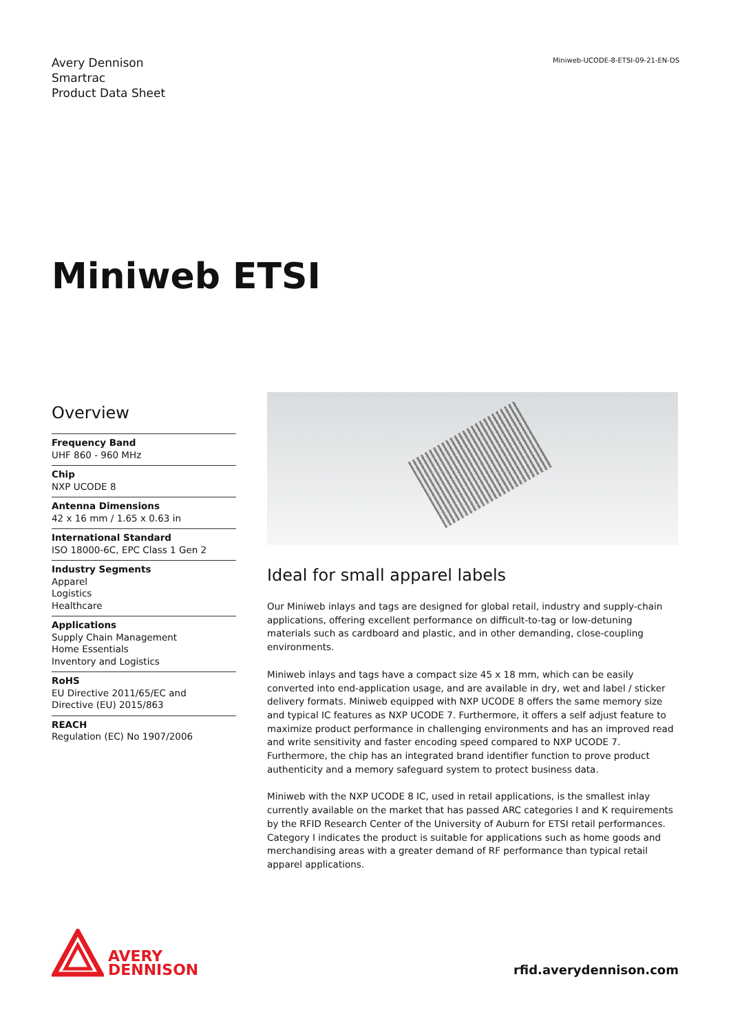Avery Dennison
Smartrac
Product Data Sheet
Miniweb-UCODE-8-ETSI-09-21-EN-DS
Miniweb ETSI
Overview
Frequency Band
UHF 860 - 960 MHz
Chip
NXP UCODE 8
Antenna Dimensions
42 x 16 mm / 1.65 x 0.63 in
International Standard
ISO 18000-6C, EPC Class 1 Gen 2
Industry Segments
Apparel
Logistics
Healthcare
Applications
Supply Chain Management
Home Essentials
Inventory and Logistics
RoHS
EU Directive 2011/65/EC and
Directive (EU) 2015/863
REACH
Regulation (EC) No 1907/2006
Ideal for small apparel labels
Our Miniweb inlays and tags are designed for global retail, industry and supply-chain applications, offering excellent performance on difficult-to-tag or low-detuning materials such as cardboard and plastic, and in other demanding, close-coupling environments.
Miniweb inlays and tags have a compact size 45 x 18 mm, which can be easily converted into end-application usage, and are available in dry, wet and label / sticker delivery formats. Miniweb equipped with NXP UCODE 8 offers the same memory size and typical IC features as NXP UCODE 7. Furthermore, it offers a self adjust feature to maximize product performance in challenging environments and has an improved read and write sensitivity and faster encoding speed compared to NXP UCODE 7. Furthermore, the chip has an integrated brand identifier function to prove product authenticity and a memory safeguard system to protect business data.
Miniweb with the NXP UCODE 8 IC, used in retail applications, is the smallest inlay currently available on the market that has passed ARC categories I and K requirements by the RFID Research Center of the University of Auburn for ETSI retail performances. Category I indicates the product is suitable for applications such as home goods and merchandising areas with a greater demand of RF performance than typical retail apparel applications.
AVERY
DENNISON
rfid.averydennison.com